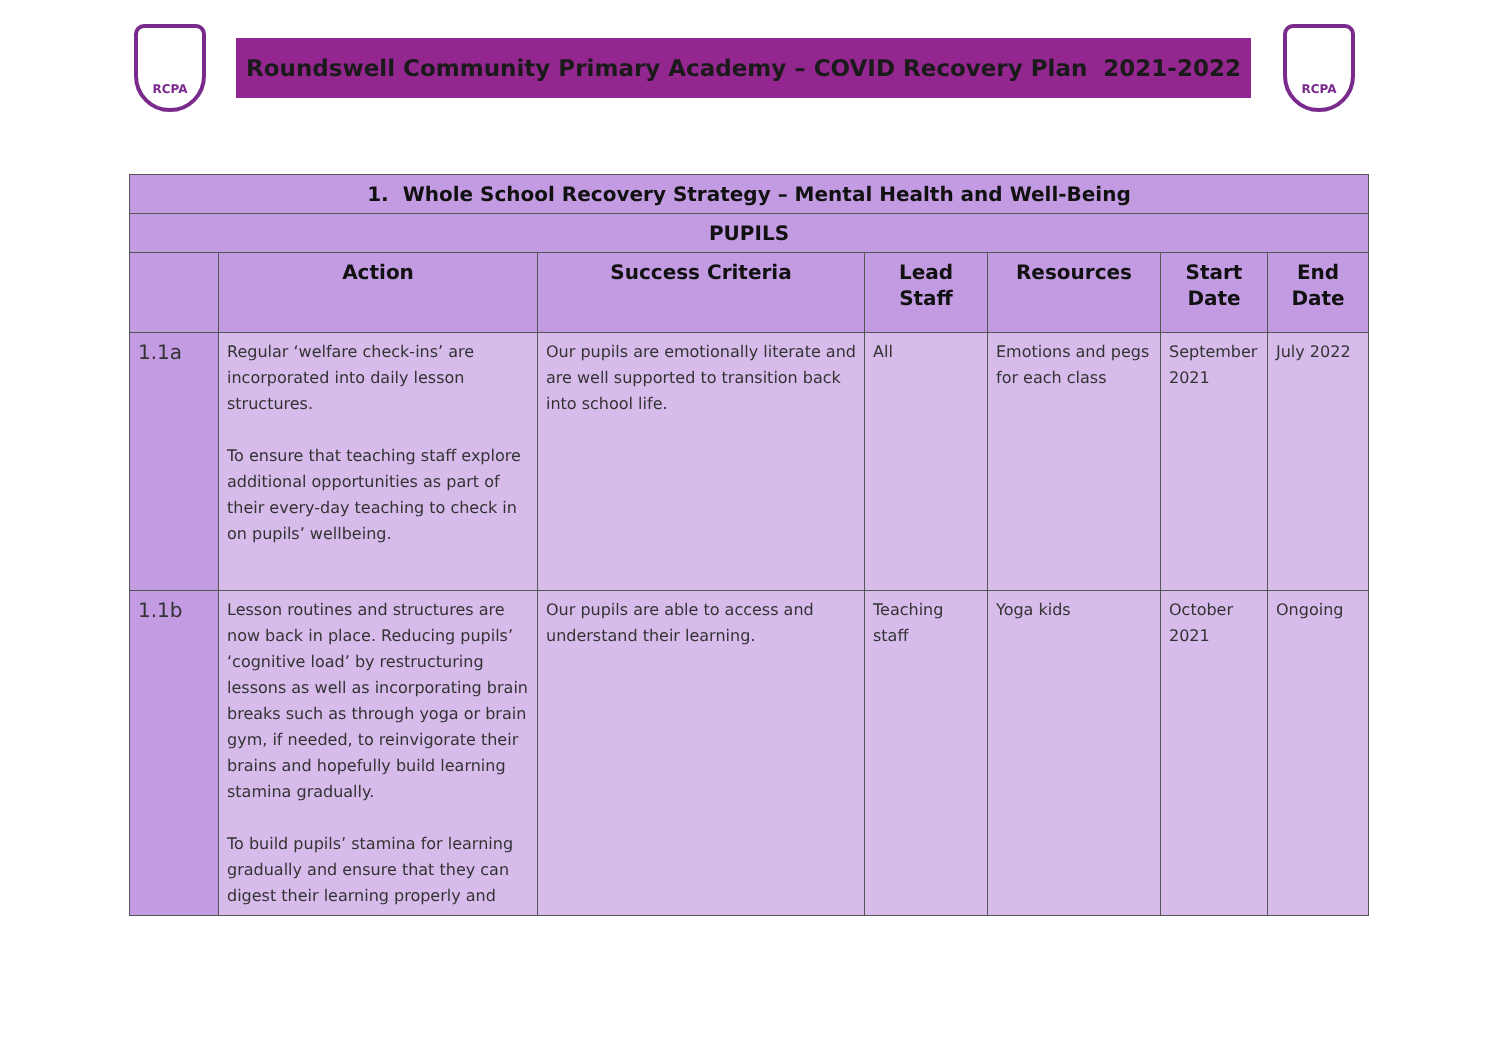RCPA
Roundswell Community Primary Academy – COVID Recovery Plan 2021-2022
RCPA
| 1. Whole School Recovery Strategy – Mental Health and Well-Being | | | | | | |
| --- | --- | --- | --- | --- | --- | --- |
| PUPILS | | | | | | |
| | Action | Success Criteria | Lead Staff | Resources | Start Date | End Date |
| 1.1a | Regular ‘welfare check-ins’ are incorporated into daily lesson structures. To ensure that teaching staff explore additional opportunities as part of their every-day teaching to check in on pupils’ wellbeing. | Our pupils are emotionally literate and are well supported to transition back into school life. | All | Emotions and pegs for each class | September 2021 | July 2022 |
| 1.1b | Lesson routines and structures are now back in place. Reducing pupils’ ‘cognitive load’ by restructuring lessons as well as incorporating brain breaks such as through yoga or brain gym, if needed, to reinvigorate their brains and hopefully build learning stamina gradually. To build pupils’ stamina for learning gradually and ensure that they can digest their learning properly and | Our pupils are able to access and understand their learning. | Teaching staff | Yoga kids | October 2021 | Ongoing |